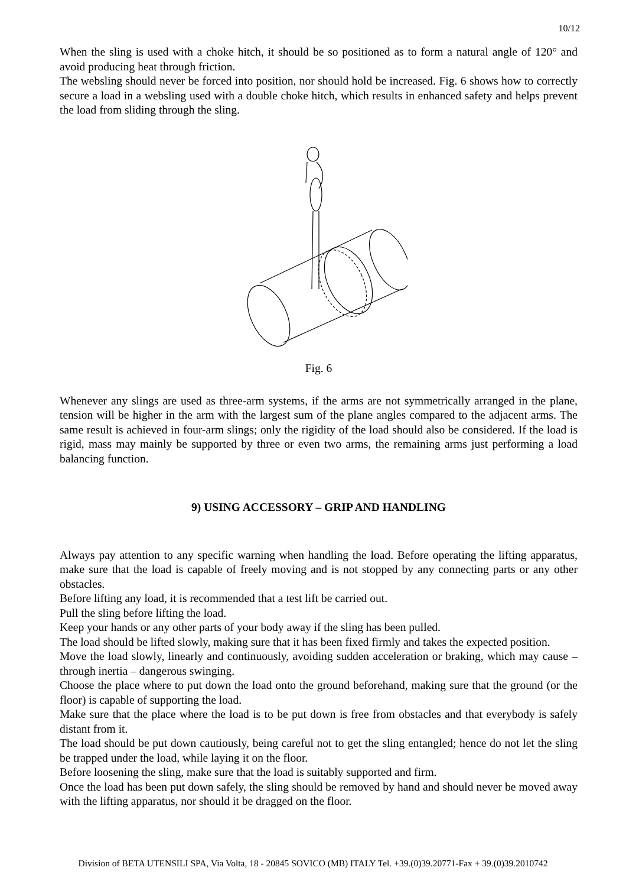10/12
When the sling is used with a choke hitch, it should be so positioned as to form a natural angle of 120° and avoid producing heat through friction.
The websling should never be forced into position, nor should hold be increased. Fig. 6 shows how to correctly secure a load in a websling used with a double choke hitch, which results in enhanced safety and helps prevent the load from sliding through the sling.
Fig. 6
Whenever any slings are used as three-arm systems, if the arms are not symmetrically arranged in the plane, tension will be higher in the arm with the largest sum of the plane angles compared to the adjacent arms. The same result is achieved in four-arm slings; only the rigidity of the load should also be considered. If the load is rigid, mass may mainly be supported by three or even two arms, the remaining arms just performing a load balancing function.
9) USING ACCESSORY – GRIP AND HANDLING
Always pay attention to any specific warning when handling the load. Before operating the lifting apparatus, make sure that the load is capable of freely moving and is not stopped by any connecting parts or any other obstacles.
Before lifting any load, it is recommended that a test lift be carried out.
Pull the sling before lifting the load.
Keep your hands or any other parts of your body away if the sling has been pulled.
The load should be lifted slowly, making sure that it has been fixed firmly and takes the expected position.
Move the load slowly, linearly and continuously, avoiding sudden acceleration or braking, which may cause – through inertia – dangerous swinging.
Choose the place where to put down the load onto the ground beforehand, making sure that the ground (or the floor) is capable of supporting the load.
Make sure that the place where the load is to be put down is free from obstacles and that everybody is safely distant from it.
The load should be put down cautiously, being careful not to get the sling entangled; hence do not let the sling be trapped under the load, while laying it on the floor.
Before loosening the sling, make sure that the load is suitably supported and firm.
Once the load has been put down safely, the sling should be removed by hand and should never be moved away with the lifting apparatus, nor should it be dragged on the floor.
Division of BETA UTENSILI SPA, Via Volta, 18 - 20845 SOVICO (MB) ITALY Tel. +39.(0)39.20771-Fax + 39.(0)39.2010742